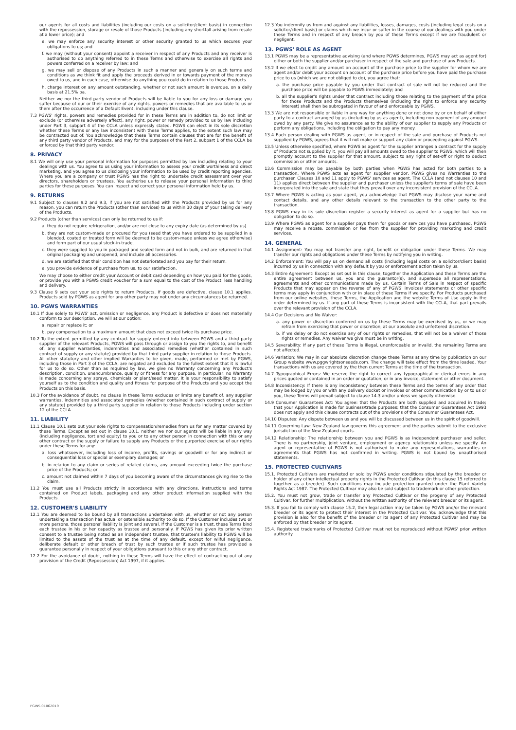our agents for all costs and liabilities (including our costs on a solicitor/client basis) in connection with the repossession, storage or resale of those Products (including any shortfall arising from resale at a lower price); and
e. we may enforce any security interest or other security granted to us which secures your obligations to us; and
f. we may (without your consent) appoint a receiver in respect of any Products and any receiver is authorised to do anything referred to in these Terms and otherwise to exercise all rights and powers conferred on a receiver by law; and
g. we may sell or dispose of any Products in such a manner and generally on such terms and conditions as we think fit and apply the proceeds derived in or towards payment of the moneys owed to us, and in each case, otherwise do anything you could do in relation to those Products.
h. charge interest on any amount outstanding, whether or not such amount is overdue, on a daily basis at 21.5% pa.
Neither we nor the third party vendor of Products will be liable to you for any loss or damage you suffer because of our or their exercise of any rights, powers or remedies that are available to us or them after the occurrence of a Default Event, including under this clause.
7.3 PGWS' rights, powers and remedies provided for in these Terms are in addition to, do not limit or exclude (or otherwise adversely affect), any right, power or remedy provided to us by law including under Part 3, subpart 4 of the CCLA unless expressly stated. PGWS can elect in its sole discretion whether these Terms or any law inconsistent with these Terms applies, to the extent such law may be contracted out of. You acknowledge that these Terms contain clauses that are for the benefit of any third party vendor of Products, and may for the purposes of the Part 2, subpart 1 of the CCLA be enforced by that third party vendor.
8. PRIVACY
8.1 We will only use your personal information for purposes permitted by law including relating to your dealings with us. You agree to us using your information to assess your credit worthiness and direct marketing, and you agree to us disclosing your information to be used by credit reporting agencies. Where you are a company or trust PGWS has the right to undertake credit assessment over your directors, shareholders or trustees. You authorise us to release your personal information to third parties for these purposes. You can inspect and correct your personal information held by us.
9. RETURNS
9.1 Subject to clauses 9.2 and 9.3, if you are not satisfied with the Products provided by us for any reason, you can return the Products (other than services) to us within 30 days of your taking delivery of the Products.
9.2 Products (other than services) can only be returned to us if:
a. they do not require refrigeration, and/or are not close to any expiry date (as determined by us).
b. they are not custom-made or procured for you (seed that you have ordered to be supplied in a blended, coated or treated form will be deemed to be custom-made unless we agree otherwise) and form part of our usual stock-in-trade.
c. they were supplied to you in packaged and sealed form and not in bulk, and are returned in that original packaging and unopened, and include all accessories.
d. we are satisfied that their condition has not deteriorated and you pay for their return.
e. you provide evidence of purchase from us, to our satisfaction.
We may choose to either credit your Account or debit card depending on how you paid for the goods, or provide you with a PGWS credit voucher for a sum equal to the cost of the Product, less handling and delivery.
9.3 Clause 9 sets out your sole rights to return Products. If goods are defective, clause 10.1 applies. Products sold by PGWS as agent for any other party may not under any circumstances be returned.
10. PGWS WARRANTIES
10.1 If due solely to PGWS' act, omission or negligence, any Product is defective or does not materially conform to our description, we will at our option:
a. repair or replace it; or
b. pay compensation to a maximum amount that does not exceed twice its purchase price.
10.2 To the extent permitted by any contract for supply entered into between PGWS and a third party supplier of the relevant Products, PGWS will pass through or assign to you the rights to, and benefit of, any supplier warranties, indemnities and associated remedies (whether contained in such contract of supply or any statute) provided by that third party supplier in relation to those Products. All other statutory and other implied Warranties to be given, made, performed or met by PGWS, including those in Part 3 of the CCLA, are negated and excluded to the fullest extent that it is lawful for us to do so. Other than as required by law, we give no Warranty concerning any Product's description, condition, unencumbrance, quality or fitness for any purpose. In particular, no Warranty is made concerning any sprays, chemicals or plant/seed matter. It is your responsibility to satisfy yourself as to the condition and quality and fitness for purpose of the Products and you accept the Products on this basis.
10.3 For the avoidance of doubt, no clause in these Terms excludes or limits any benefit of, any supplier warranties, indemnities and associated remedies (whether contained in such contract of supply or any statute) provided by a third party supplier in relation to those Products including under section 12 of the CCLA.
11. LIABILITY
11.1 Clause 10.1 sets out your sole rights to compensation/remedies from us for any matter covered by these Terms. Except as set out in clause 10.1, neither we nor our agents will be liable in any way (including negligence, tort and equity) to you or to any other person in connection with this or any other contract or the supply or failure to supply any Products or the purported exercise of our rights under these Terms for any:
a. loss whatsoever, including loss of income, profits, savings or goodwill or for any indirect or consequential loss or special or exemplary damages; or
b. in relation to any claim or series of related claims, any amount exceeding twice the purchase price of the Products; or
c. amount not claimed within 7 days of you becoming aware of the circumstances giving rise to the claim.
11.2 You must use all Products strictly in accordance with any directions, instructions and terms contained on Product labels, packaging and any other product information supplied with the Products.
12. CUSTOMER'S LIABILITY
12.1 You are deemed to be bound by all transactions undertaken with us, whether or not any person undertaking a transaction has actual or ostensible authority to do so. If the Customer includes two or more persons, those persons' liability is joint and several. If the Customer is a trust, these Terms bind each trustee in his or her capacity as trustee and personally. If PGWS has given its prior written consent to a trustee being noted as an independent trustee, that trustee's liability to PGWS will be limited to the assets of the trust as at the time of any default, except for wilful negligence, deliberate default or other breach of trust by such trustee or if such trustee has provided a guarantee personally in respect of your obligations pursuant to this or any other contract.
12.2 For the avoidance of doubt, nothing in these Terms will have the effect of contracting out of any provision of the Credit (Repossession) Act 1997, if it applies.
12.3 You indemnify us from and against any liabilities, losses, damages, costs (including legal costs on a solicitor/client basis) or claims which we incur or suffer in the course of our dealings with you under these Terms and in respect of any breach by you of these Terms except if we are fraudulent or negligent.
13. PGWS' ROLE AS AGENT
13.1 PGWS may be a representative advising (and where PGWS determines, PGWS may act as agent for) either or both the supplier and/or purchaser in respect of the sale and purchase of any Products.
13.2 If we elect to credit any amount on account of the purchase price to the supplier for whom we are agent and/or debit your account on account of the purchase price before you have paid the purchase price to us (which we are not obliged to do), you agree that:
a. the purchase price payable by you under that contract of sale will not be reduced and the purchase price will be payable to PGWS immediately; and
b. all the supplier's rights under that contract including those relating to the payment of the price for those Products and the Products themselves (including the right to enforce any security interest) shall then be subrogated in favour of and enforceable by PGWS.
13.3 We are not responsible or liable in any way for anything done or not done by or on behalf of either party to a contract arranged by us (including by us as agent), including non-payment of any amount owed by any party. We give no assurance as to the ability of our supplier to supply any Products or perform any obligations, including the obligation to pay any money.
13.4 Each person dealing with PGWS as agent, or in respect of the sale and purchase of Products not supplied by PGWS, agrees that it will not make or support any claim or proceeding against PGWS.
13.5 Unless otherwise specified, where PGWS as agent for the supplier arranges a contract for the supply of Products not supplied by it, you will pay all amounts owed to the supplier to PGWS, which will then promptly account to the supplier for that amount, subject to any right of set-off or right to deduct commission or other amounts.
13.6 Commission may be payable by both parties when PGWS has acted for both parties to a transaction. Where PGWS acts as agent for supplier vendor, PGWS gives no Warranties to the purchaser. Clauses 10 and 11 apply to PGWS' services as agent. The CCLA (and not clauses 10 and 11) applies direct between the supplier and purchaser unless the supplier's terms of sale have been incorporated into the sale and state that they prevail over any inconsistent provision of the CCLA.
13.7 Where PGWS is acting as your agent, you acknowledge that PGWS may disclose your name and contact details, and any other details relevant to the transaction to the other party to the transaction.
13.8 PGWS may in its sole discretion register a security interest as agent for a supplier but has no obligation to do so.
13.9 Where PGWS as agent for a supplier pays them for goods or services you have purchased, PGWS may receive a rebate, commission or fee from the supplier for providing marketing and credit services.
14. GENERAL
14.1 Assignment: You may not transfer any right, benefit or obligation under these Terms. We may transfer our rights and obligations under these Terms by notifying you in writing.
14.2 Enforcement: You will pay us on demand all costs (including legal costs on a solicitor/client basis) incurred by us in connection with any default by you or enforcement action taken by us.
14.3 Entire Agreement: Except as set out in this clause, together the Application and these Terms are the entire agreement between us, you and the guarantor(s), and supersede all representations, agreements and other communications made by us. Certain Terms of Sale in respect of specific Products that may appear on the reverse of any of PGWS' invoices/ statements or other specific terms may apply in conjunction with or in place of these Terms if we specify. For Products purchased from our online websites, these Terms, the Application and the website Terms of Use apply in the order determined by us. If any part of these Terms is inconsistent with the CCLA, that part prevails over the relevant provision of the CCLA.
14.4 Our Decisions and No Waiver:
a. any power or discretion conferred on us by these Terms may be exercised by us, or we may refrain from exercising that power or discretion, at our absolute and unfettered discretion.
b. if we delay or do not exercise any of our rights or remedies, that will not be a waiver of those rights or remedies. Any waiver we give must be in writing.
14.5 Severability: If any part of these Terms is illegal, unenforceable or invalid, the remaining Terms are not affected.
14.6 Variation: We may in our absolute discretion change these Terms at any time by publication on our Group website www.pggwrightsonseeds.com. The change will take effect from the time loaded. Your transactions with us are covered by the then current Terms at the time of the transaction.
14.7 Typographical Errors: We reserve the right to correct any typographical or clerical errors in any prices quoted or contained in an order or quotation, or in any invoice, statement or other document.
14.8 Inconsistency: If there is any inconsistency between these Terms and the terms of any order that may be lodged by you or with any delivery docket or invoices or other communication by or to us or you, these Terms will prevail subject to clause 14.3 and/or unless we specify otherwise.
14.9 Consumer Guarantees Act: You agree: that the Products are both supplied and acquired in trade; that your Application is made for business/trade purposes; that the Consumer Guarantees Act 1993 does not apply and this clause contracts out of the provisions of the Consumer Guarantees Act.
14.10 Disputes: Any dispute between us and you will be discussed between us in the spirit of goodwill.
14.11 Governing Law: New Zealand law governs this agreement and the parties submit to the exclusive jurisdiction of the New Zealand courts.
14.12 Relationship: The relationship between you and PGWS is as independent purchaser and seller. There is no partnership, joint venture, employment or agency relationship unless we specify. An agent or representative of PGWS is not authorised to make any representations, warranties or agreements that PGWS has not confirmed in writing. PGWS is not bound by unauthorised statements.
15. PROTECTED CULTIVARS
15.1. Protected Cultivars are marketed or sold by PGWS under conditions stipulated by the breeder or holder of any other intellectual property rights in the Protected Cultivar (in this clause 15 referred to together as a breeder). Such conditions may include protection granted under the Plant Variety Rights Act 1987. The Protected Cultivar may also be sold subject to trademark or other protection.
15.2. You must not grow, trade or transfer any Protected Cultivar or the progeny of any Protected Cultivar, for further multiplication, without the written authority of the relevant breeder or its agent.
15.3. If you fail to comply with clause 15.2, then legal action may be taken by PGWS and/or the relevant breeder or its agent to protect their interest in the Protected Cultivar. You acknowledge that this provision is also for the benefit of the breeder or its agent of any Protected Cultivar and may be enforced by that breeder or its agent.
15.4. Registered trademarks of Protected Cultivar must not be reproduced without PGWS' prior written authority.
PGWS 01062019